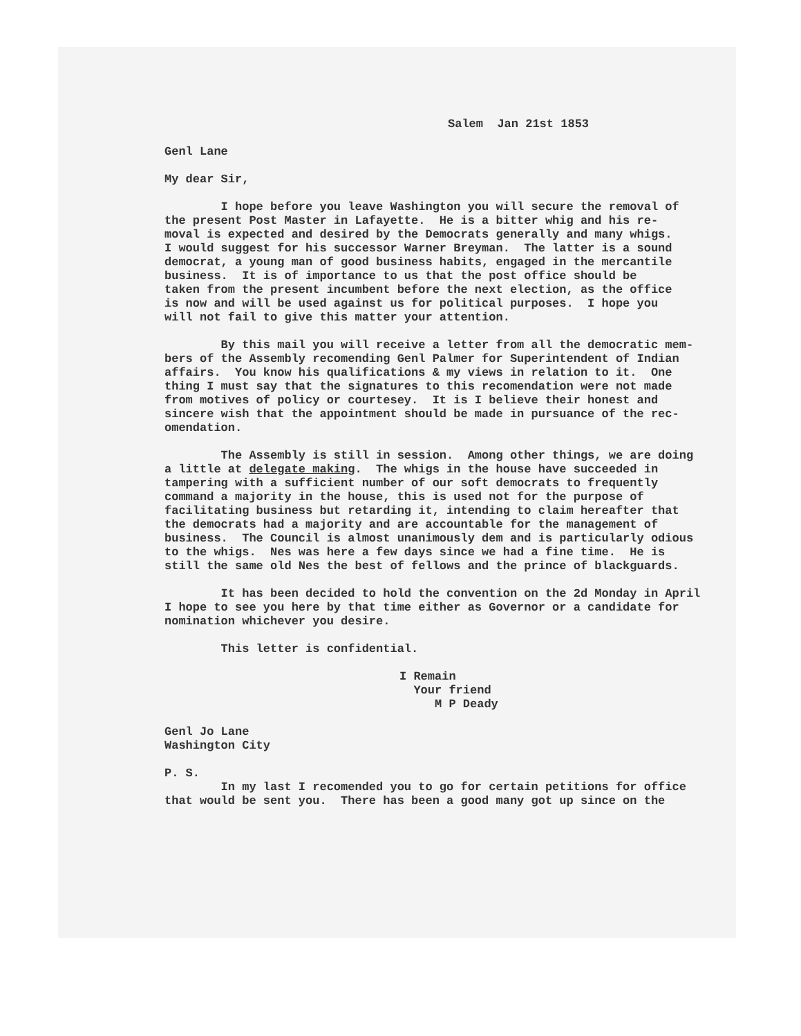Salem Jan 21st 1853
Genl Lane
My dear Sir,
I hope before you leave Washington you will secure the removal of the present Post Master in Lafayette. He is a bitter whig and his re- moval is expected and desired by the Democrats generally and many whigs. I would suggest for his successor Warner Breyman. The latter is a sound democrat, a young man of good business habits, engaged in the mercantile business. It is of importance to us that the post office should be taken from the present incumbent before the next election, as the office is now and will be used against us for political purposes. I hope you will not fail to give this matter your attention.
By this mail you will receive a letter from all the democratic mem- bers of the Assembly recomending Genl Palmer for Superintendent of Indian affairs. You know his qualifications & my views in relation to it. One thing I must say that the signatures to this recomendation were not made from motives of policy or courtesey. It is I believe their honest and sincere wish that the appointment should be made in pursuance of the rec- omendation.
The Assembly is still in session. Among other things, we are doing a little at delegate making. The whigs in the house have succeeded in tampering with a sufficient number of our soft democrats to frequently command a majority in the house, this is used not for the purpose of facilitating business but retarding it, intending to claim hereafter that the democrats had a majority and are accountable for the management of business. The Council is almost unanimously dem and is particularly odious to the whigs. Nes was here a few days since we had a fine time. He is still the same old Nes the best of fellows and the prince of blackguards.
It has been decided to hold the convention on the 2d Monday in April I hope to see you here by that time either as Governor or a candidate for nomination whichever you desire.
This letter is confidential.
I Remain Your friend M P Deady
Genl Jo Lane Washington City
P. S. In my last I recomended you to go for certain petitions for office that would be sent you. There has been a good many got up since on the